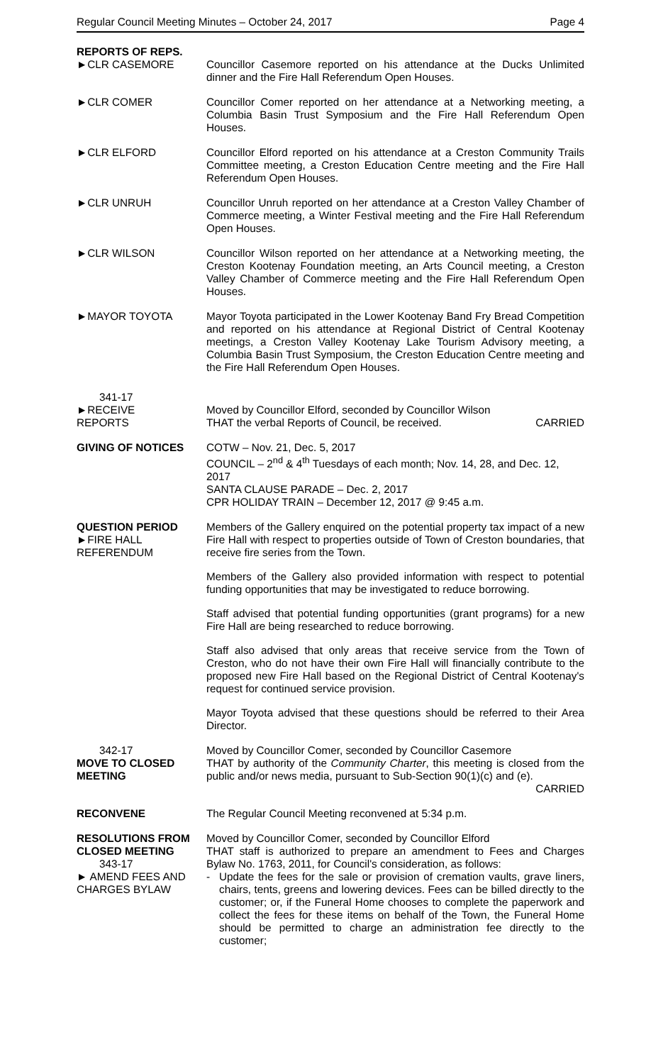Regular Council Meeting Minutes – October 24, 2017 Page 4
REPORTS OF REPS.
►CLR CASEMORE
Councillor Casemore reported on his attendance at the Ducks Unlimited dinner and the Fire Hall Referendum Open Houses.
►CLR COMER Councillor Comer reported on her attendance at a Networking meeting, a Columbia Basin Trust Symposium and the Fire Hall Referendum Open Houses.
►CLR ELFORD Councillor Elford reported on his attendance at a Creston Community Trails Committee meeting, a Creston Education Centre meeting and the Fire Hall Referendum Open Houses.
►CLR UNRUH Councillor Unruh reported on her attendance at a Creston Valley Chamber of Commerce meeting, a Winter Festival meeting and the Fire Hall Referendum Open Houses.
►CLR WILSON Councillor Wilson reported on her attendance at a Networking meeting, the Creston Kootenay Foundation meeting, an Arts Council meeting, a Creston Valley Chamber of Commerce meeting and the Fire Hall Referendum Open Houses.
►MAYOR TOYOTA Mayor Toyota participated in the Lower Kootenay Band Fry Bread Competition and reported on his attendance at Regional District of Central Kootenay meetings, a Creston Valley Kootenay Lake Tourism Advisory meeting, a Columbia Basin Trust Symposium, the Creston Education Centre meeting and the Fire Hall Referendum Open Houses.
341-17
►RECEIVE
REPORTS
Moved by Councillor Elford, seconded by Councillor Wilson
THAT the verbal Reports of Council, be received. CARRIED
GIVING OF NOTICES COTW – Nov. 21, Dec. 5, 2017
COUNCIL – 2<sup>nd</sup> & 4<sup>th</sup> Tuesdays of each month; Nov. 14, 28, and Dec. 12, 2017
SANTA CLAUSE PARADE – Dec. 2, 2017
CPR HOLIDAY TRAIN – December 12, 2017 @ 9:45 a.m.
QUESTION PERIOD
►FIRE HALL
REFERENDUM
Members of the Gallery enquired on the potential property tax impact of a new Fire Hall with respect to properties outside of Town of Creston boundaries, that receive fire series from the Town.
Members of the Gallery also provided information with respect to potential funding opportunities that may be investigated to reduce borrowing.
Staff advised that potential funding opportunities (grant programs) for a new Fire Hall are being researched to reduce borrowing.
Staff also advised that only areas that receive service from the Town of Creston, who do not have their own Fire Hall will financially contribute to the proposed new Fire Hall based on the Regional District of Central Kootenay's request for continued service provision.
Mayor Toyota advised that these questions should be referred to their Area Director.
342-17
MOVE TO CLOSED MEETING
Moved by Councillor Comer, seconded by Councillor Casemore
THAT by authority of the Community Charter, this meeting is closed from the public and/or news media, pursuant to Sub-Section 90(1)(c) and (e).
CARRIED
RECONVENE The Regular Council Meeting reconvened at 5:34 p.m.
RESOLUTIONS FROM CLOSED MEETING
343-17
► AMEND FEES AND CHARGES BYLAW
Moved by Councillor Comer, seconded by Councillor Elford
THAT staff is authorized to prepare an amendment to Fees and Charges Bylaw No. 1763, 2011, for Council's consideration, as follows:
- Update the fees for the sale or provision of cremation vaults, grave liners, chairs, tents, greens and lowering devices. Fees can be billed directly to the customer; or, if the Funeral Home chooses to complete the paperwork and collect the fees for these items on behalf of the Town, the Funeral Home should be permitted to charge an administration fee directly to the customer;